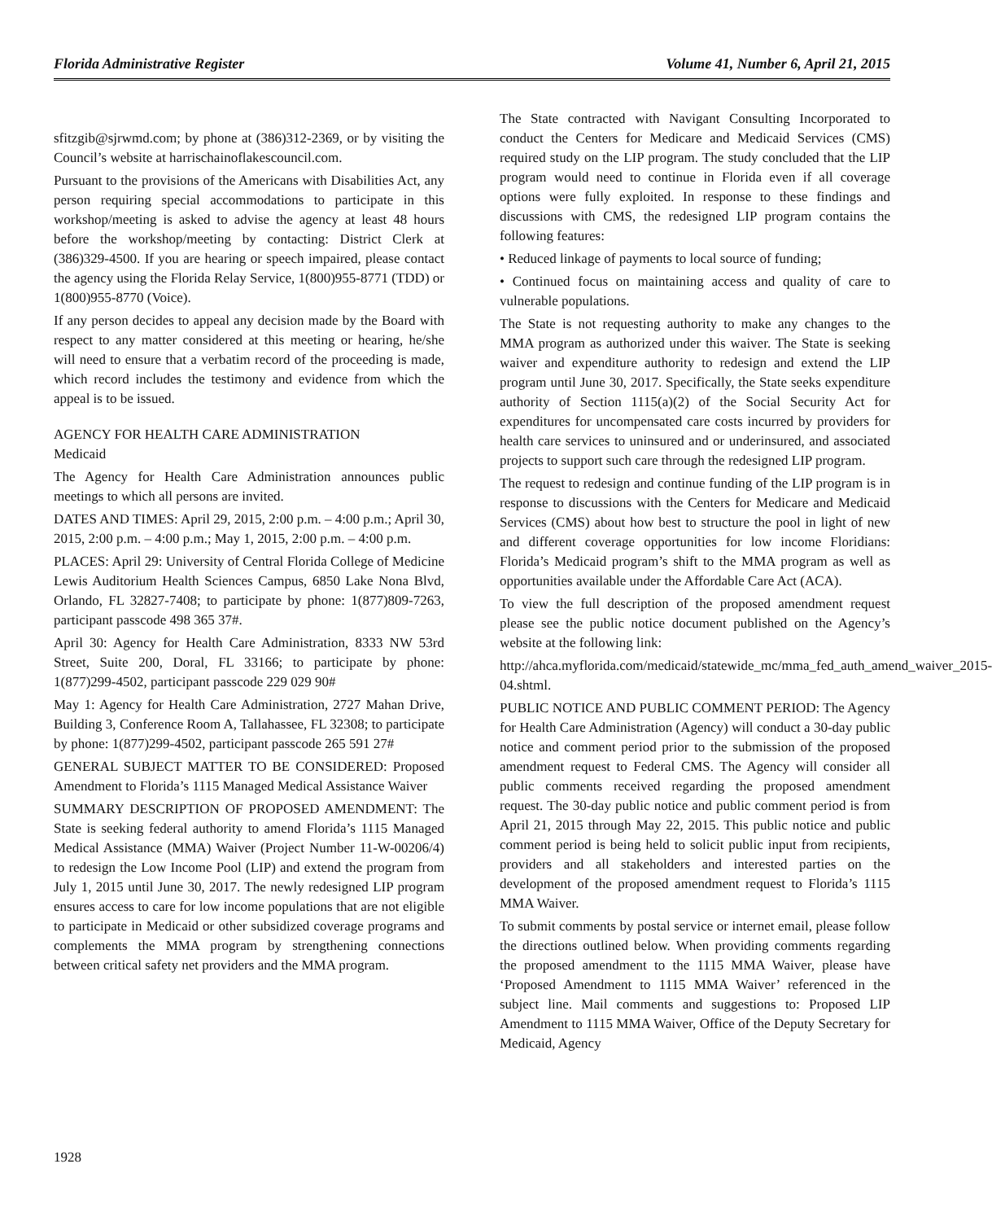Florida Administrative Register Volume 41, Number 6, April 21, 2015
sfitzgib@sjrwmd.com; by phone at (386)312-2369, or by visiting the Council’s website at harrischainoflakescouncil.com.
Pursuant to the provisions of the Americans with Disabilities Act, any person requiring special accommodations to participate in this workshop/meeting is asked to advise the agency at least 48 hours before the workshop/meeting by contacting: District Clerk at (386)329-4500. If you are hearing or speech impaired, please contact the agency using the Florida Relay Service, 1(800)955-8771 (TDD) or 1(800)955-8770 (Voice).
If any person decides to appeal any decision made by the Board with respect to any matter considered at this meeting or hearing, he/she will need to ensure that a verbatim record of the proceeding is made, which record includes the testimony and evidence from which the appeal is to be issued.
AGENCY FOR HEALTH CARE ADMINISTRATION
Medicaid
The Agency for Health Care Administration announces public meetings to which all persons are invited.
DATES AND TIMES: April 29, 2015, 2:00 p.m. – 4:00 p.m.; April 30, 2015, 2:00 p.m. – 4:00 p.m.; May 1, 2015, 2:00 p.m. – 4:00 p.m.
PLACES: April 29: University of Central Florida College of Medicine Lewis Auditorium Health Sciences Campus, 6850 Lake Nona Blvd, Orlando, FL 32827-7408; to participate by phone: 1(877)809-7263, participant passcode 498 365 37#.
April 30: Agency for Health Care Administration, 8333 NW 53rd Street, Suite 200, Doral, FL 33166; to participate by phone: 1(877)299-4502, participant passcode 229 029 90#
May 1: Agency for Health Care Administration, 2727 Mahan Drive, Building 3, Conference Room A, Tallahassee, FL 32308; to participate by phone: 1(877)299-4502, participant passcode 265 591 27#
GENERAL SUBJECT MATTER TO BE CONSIDERED: Proposed Amendment to Florida’s 1115 Managed Medical Assistance Waiver
SUMMARY DESCRIPTION OF PROPOSED AMENDMENT: The State is seeking federal authority to amend Florida’s 1115 Managed Medical Assistance (MMA) Waiver (Project Number 11-W-00206/4) to redesign the Low Income Pool (LIP) and extend the program from July 1, 2015 until June 30, 2017. The newly redesigned LIP program ensures access to care for low income populations that are not eligible to participate in Medicaid or other subsidized coverage programs and complements the MMA program by strengthening connections between critical safety net providers and the MMA program.
The State contracted with Navigant Consulting Incorporated to conduct the Centers for Medicare and Medicaid Services (CMS) required study on the LIP program. The study concluded that the LIP program would need to continue in Florida even if all coverage options were fully exploited. In response to these findings and discussions with CMS, the redesigned LIP program contains the following features:
• Reduced linkage of payments to local source of funding;
• Continued focus on maintaining access and quality of care to vulnerable populations.
The State is not requesting authority to make any changes to the MMA program as authorized under this waiver. The State is seeking waiver and expenditure authority to redesign and extend the LIP program until June 30, 2017. Specifically, the State seeks expenditure authority of Section 1115(a)(2) of the Social Security Act for expenditures for uncompensated care costs incurred by providers for health care services to uninsured and or underinsured, and associated projects to support such care through the redesigned LIP program.
The request to redesign and continue funding of the LIP program is in response to discussions with the Centers for Medicare and Medicaid Services (CMS) about how best to structure the pool in light of new and different coverage opportunities for low income Floridians: Florida’s Medicaid program’s shift to the MMA program as well as opportunities available under the Affordable Care Act (ACA).
To view the full description of the proposed amendment request please see the public notice document published on the Agency’s website at the following link:
http://ahca.myflorida.com/medicaid/statewide_mc/mma_fed_auth_amend_waiver_2015-04.shtml.
PUBLIC NOTICE AND PUBLIC COMMENT PERIOD: The Agency for Health Care Administration (Agency) will conduct a 30-day public notice and comment period prior to the submission of the proposed amendment request to Federal CMS. The Agency will consider all public comments received regarding the proposed amendment request. The 30-day public notice and public comment period is from April 21, 2015 through May 22, 2015. This public notice and public comment period is being held to solicit public input from recipients, providers and all stakeholders and interested parties on the development of the proposed amendment request to Florida’s 1115 MMA Waiver.
To submit comments by postal service or internet email, please follow the directions outlined below. When providing comments regarding the proposed amendment to the 1115 MMA Waiver, please have ‘Proposed Amendment to 1115 MMA Waiver’ referenced in the subject line. Mail comments and suggestions to: Proposed LIP Amendment to 1115 MMA Waiver, Office of the Deputy Secretary for Medicaid, Agency
1928